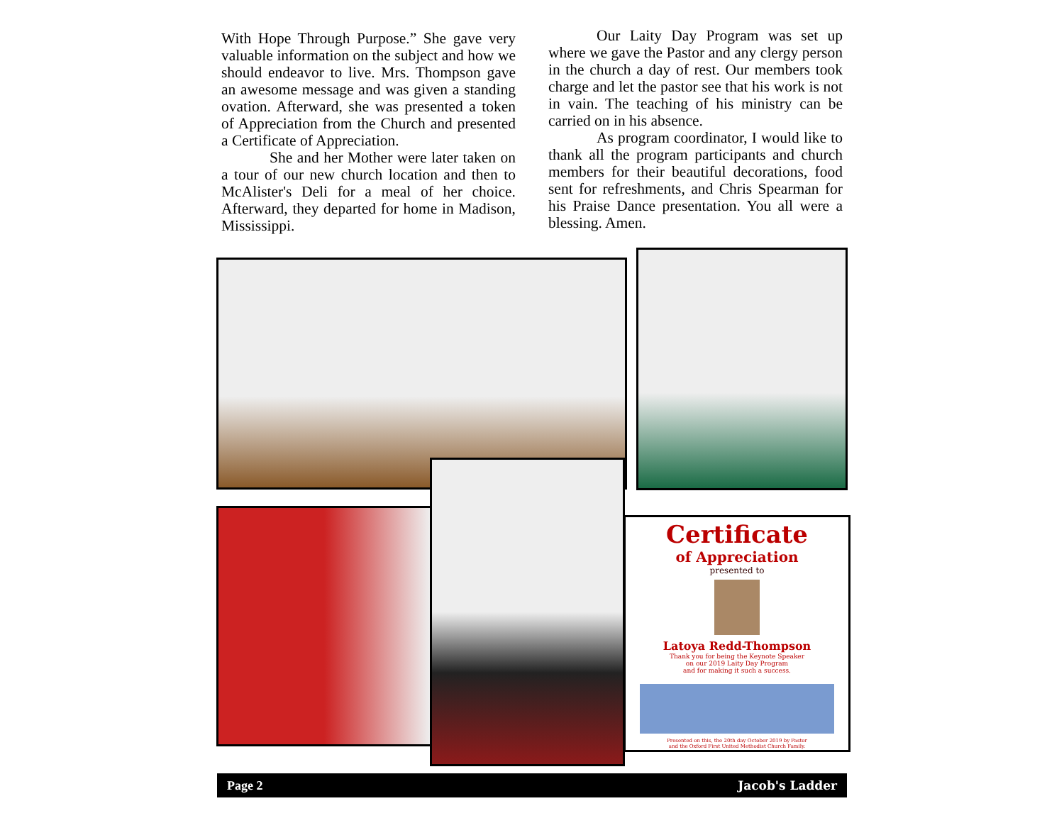With Hope Through Purpose.” She gave very valuable information on the subject and how we should endeavor to live. Mrs. Thompson gave an awesome message and was given a standing ovation. Afterward, she was presented a token of Appreciation from the Church and presented a Certificate of Appreciation.
She and her Mother were later taken on a tour of our new church location and then to McAlister's Deli for a meal of her choice. Afterward, they departed for home in Madison, Mississippi.
Our Laity Day Program was set up where we gave the Pastor and any clergy person in the church a day of rest. Our members took charge and let the pastor see that his work is not in vain. The teaching of his ministry can be carried on in his absence.
As program coordinator, I would like to thank all the program participants and church members for their beautiful decorations, food sent for refreshments, and Chris Spearman for his Praise Dance presentation. You all were a blessing. Amen.
Certificate
of Appreciation
presented to
Latoya Redd-Thompson
Thank you for being the Keynote Speaker
on our 2019 Laity Day Program
and for making it such a success.
Presented on this, the 20th day October 2019 by Pastor
and the Oxford First United Methodist Church Family.
Page 2 Jacob's Ladder